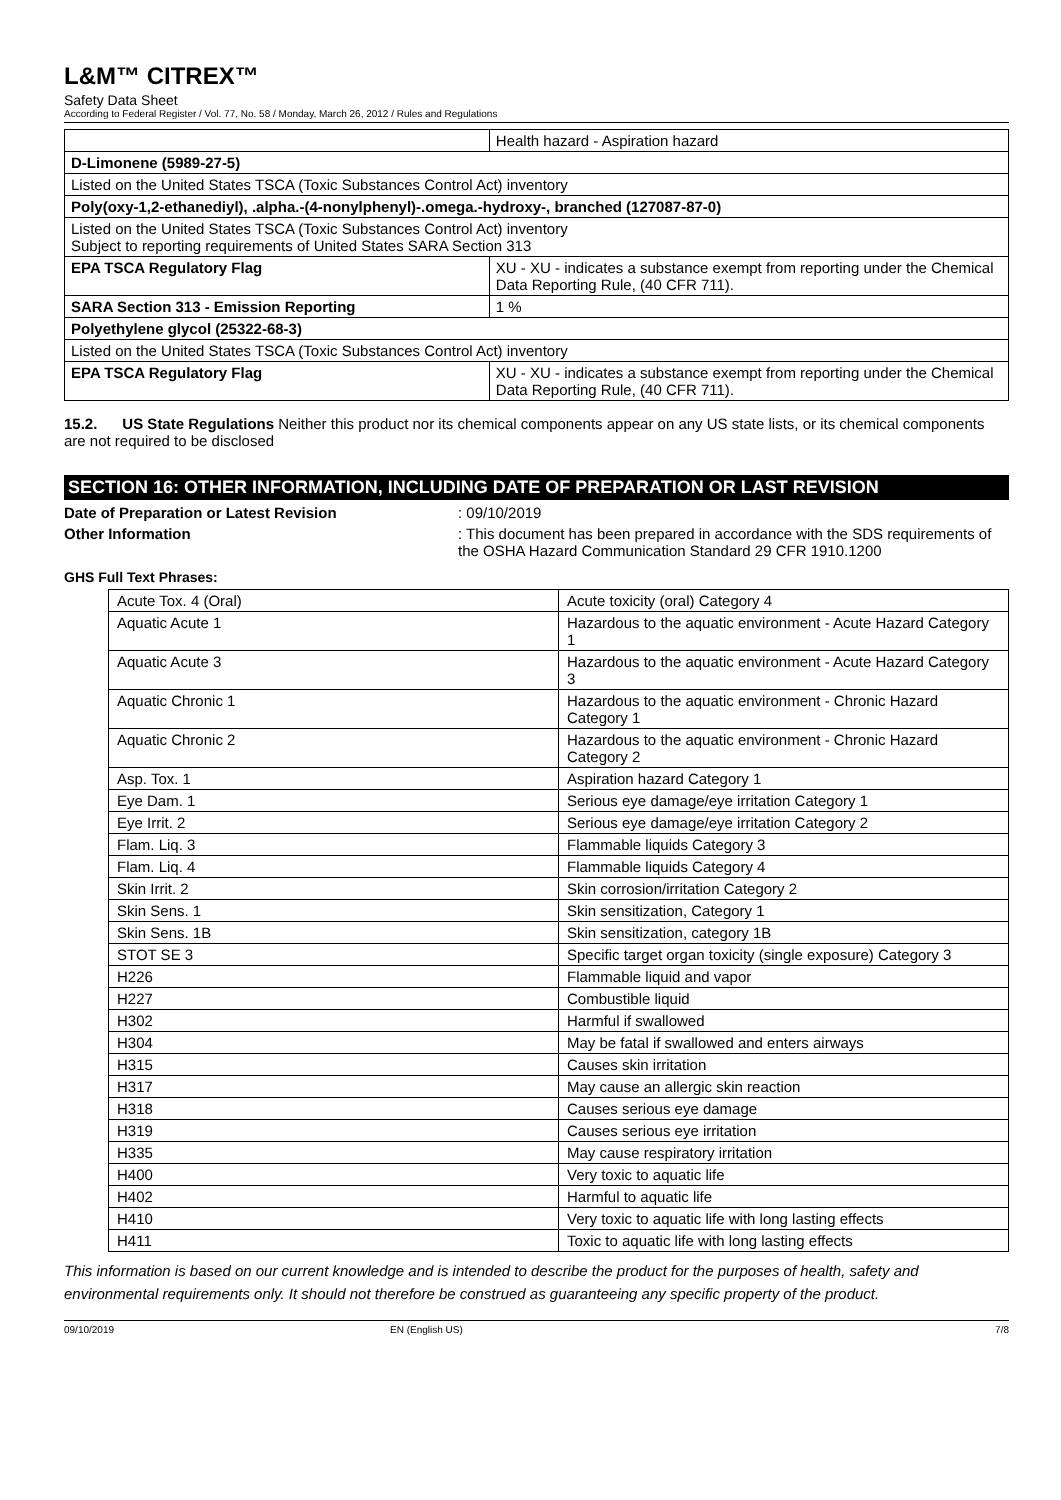L&M™ CITREX™
Safety Data Sheet
According to Federal Register / Vol. 77, No. 58 / Monday, March 26, 2012 / Rules and Regulations
| | Health hazard - Aspiration hazard |
| D-Limonene (5989-27-5) | |
| Listed on the United States TSCA (Toxic Substances Control Act) inventory | |
| Poly(oxy-1,2-ethanediyl), .alpha.-(4-nonylphenyl)-.omega.-hydroxy-, branched (127087-87-0) | |
| Listed on the United States TSCA (Toxic Substances Control Act) inventory Subject to reporting requirements of United States SARA Section 313 | |
| EPA TSCA Regulatory Flag | XU - XU - indicates a substance exempt from reporting under the Chemical Data Reporting Rule, (40 CFR 711). |
| SARA Section 313 - Emission Reporting | 1 % |
| Polyethylene glycol (25322-68-3) | |
| Listed on the United States TSCA (Toxic Substances Control Act) inventory | |
| EPA TSCA Regulatory Flag | XU - XU - indicates a substance exempt from reporting under the Chemical Data Reporting Rule, (40 CFR 711). |
15.2. US State Regulations Neither this product nor its chemical components appear on any US state lists, or its chemical components are not required to be disclosed
SECTION 16: OTHER INFORMATION, INCLUDING DATE OF PREPARATION OR LAST REVISION
Date of Preparation or Latest Revision : 09/10/2019
Other Information : This document has been prepared in accordance with the SDS requirements of the OSHA Hazard Communication Standard 29 CFR 1910.1200
GHS Full Text Phrases:
| Acute Tox. 4 (Oral) | Acute toxicity (oral) Category 4 |
| Aquatic Acute 1 | Hazardous to the aquatic environment - Acute Hazard Category 1 |
| Aquatic Acute 3 | Hazardous to the aquatic environment - Acute Hazard Category 3 |
| Aquatic Chronic 1 | Hazardous to the aquatic environment - Chronic Hazard Category 1 |
| Aquatic Chronic 2 | Hazardous to the aquatic environment - Chronic Hazard Category 2 |
| Asp. Tox. 1 | Aspiration hazard Category 1 |
| Eye Dam. 1 | Serious eye damage/eye irritation Category 1 |
| Eye Irrit. 2 | Serious eye damage/eye irritation Category 2 |
| Flam. Liq. 3 | Flammable liquids Category 3 |
| Flam. Liq. 4 | Flammable liquids Category 4 |
| Skin Irrit. 2 | Skin corrosion/irritation Category 2 |
| Skin Sens. 1 | Skin sensitization, Category 1 |
| Skin Sens. 1B | Skin sensitization, category 1B |
| STOT SE 3 | Specific target organ toxicity (single exposure) Category 3 |
| H226 | Flammable liquid and vapor |
| H227 | Combustible liquid |
| H302 | Harmful if swallowed |
| H304 | May be fatal if swallowed and enters airways |
| H315 | Causes skin irritation |
| H317 | May cause an allergic skin reaction |
| H318 | Causes serious eye damage |
| H319 | Causes serious eye irritation |
| H335 | May cause respiratory irritation |
| H400 | Very toxic to aquatic life |
| H402 | Harmful to aquatic life |
| H410 | Very toxic to aquatic life with long lasting effects |
| H411 | Toxic to aquatic life with long lasting effects |
This information is based on our current knowledge and is intended to describe the product for the purposes of health, safety and environmental requirements only. It should not therefore be construed as guaranteeing any specific property of the product.
09/10/2019 EN (English US) 7/8